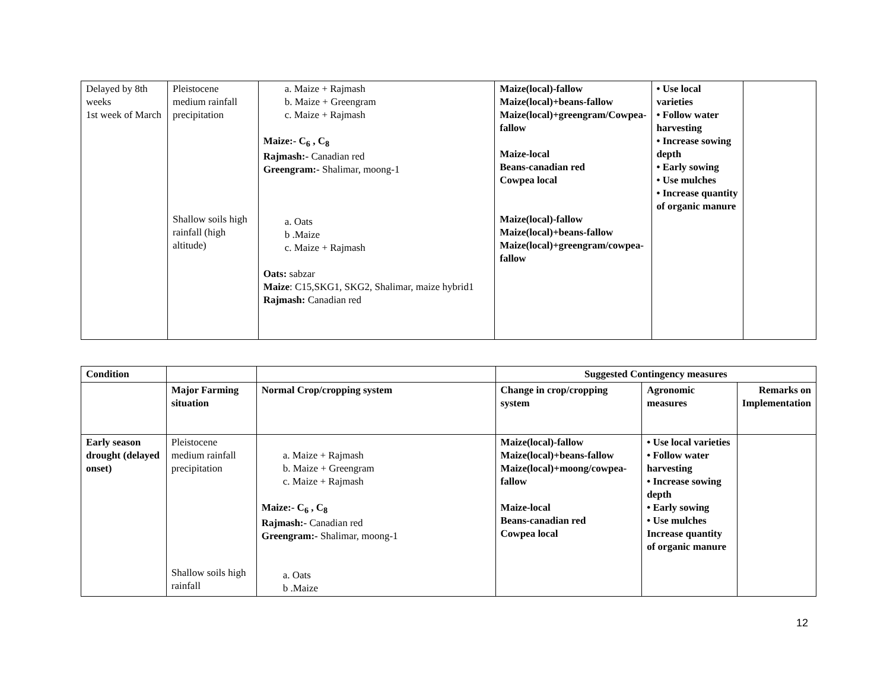| Delayed by 8th weeks 1st week of March | Pleistocene medium rainfall precipitation Shallow soils high rainfall (high altitude) | a. Maize + Rajmash b. Maize + Greengram c. Maize + Rajmash Maize:- C<sub>6</sub> , C<sub>8</sub> Rajmash:- Canadian red Greengram:- Shalimar, moong-1 a. Oats b .Maize c. Maize + Rajmash Oats: sabzar Maize : C15,SKG1, SKG2, Shalimar, maize hybrid1 Rajmash: Canadian red | Maize(local)-fallow Maize(local)+beans-fallow Maize(local)+greengram/Cowpea-fallow Maize-local Beans-canadian red Cowpea local Maize(local)-fallow Maize(local)+beans-fallow Maize(local)+greengram/cowpea-fallow | • Use local varieties • Follow water harvesting • Increase sowing depth • Early sowing • Use mulches • Increase quantity of organic manure | |
| Condition | | | Suggested Contingency measures | | |
| --- | --- | --- | --- | --- | --- |
| | Major Farming situation | Normal Crop/cropping system | Change in crop/cropping system | Agronomic measures | Remarks on Implementation |
| Early season drought (delayed onset) | Pleistocene medium rainfall precipitation Shallow soils high rainfall | a. Maize + Rajmash b. Maize + Greengram c. Maize + Rajmash Maize:- C<sub>6</sub> , C<sub>8</sub> Rajmash:- Canadian red Greengram:- Shalimar, moong-1 a. Oats b .Maize | Maize(local)-fallow Maize(local)+beans-fallow Maize(local)+moong/cowpea-fallow Maize-local Beans-canadian red Cowpea local | • Use local varieties • Follow water harvesting • Increase sowing depth • Early sowing • Use mulches Increase quantity of organic manure | |
12